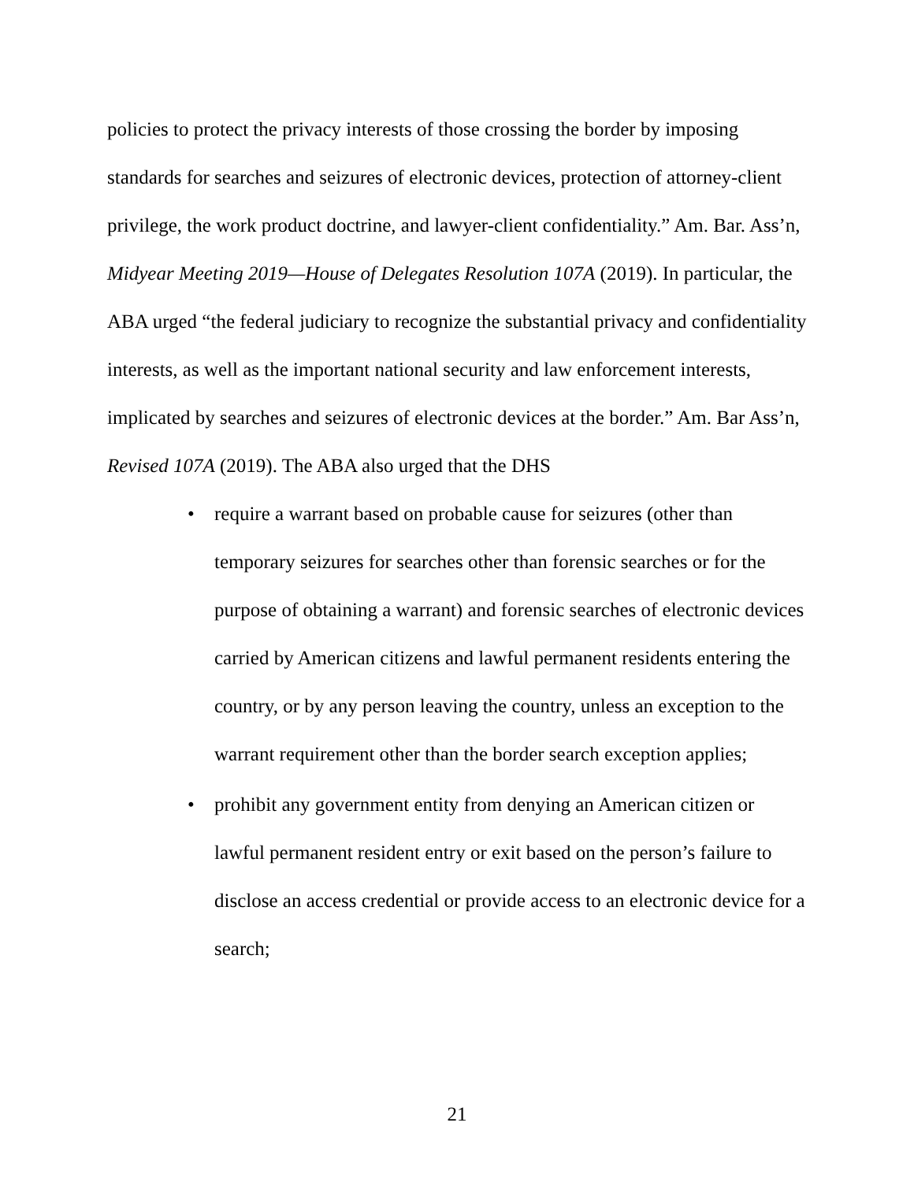policies to protect the privacy interests of those crossing the border by imposing standards for searches and seizures of electronic devices, protection of attorney-client privilege, the work product doctrine, and lawyer-client confidentiality.” Am. Bar. Ass’n, Midyear Meeting 2019—House of Delegates Resolution 107A (2019). In particular, the ABA urged “the federal judiciary to recognize the substantial privacy and confidentiality interests, as well as the important national security and law enforcement interests, implicated by searches and seizures of electronic devices at the border.” Am. Bar Ass’n, Revised 107A (2019). The ABA also urged that the DHS
• require a warrant based on probable cause for seizures (other than temporary seizures for searches other than forensic searches or for the purpose of obtaining a warrant) and forensic searches of electronic devices carried by American citizens and lawful permanent residents entering the country, or by any person leaving the country, unless an exception to the warrant requirement other than the border search exception applies;
• prohibit any government entity from denying an American citizen or lawful permanent resident entry or exit based on the person’s failure to disclose an access credential or provide access to an electronic device for a search;
21